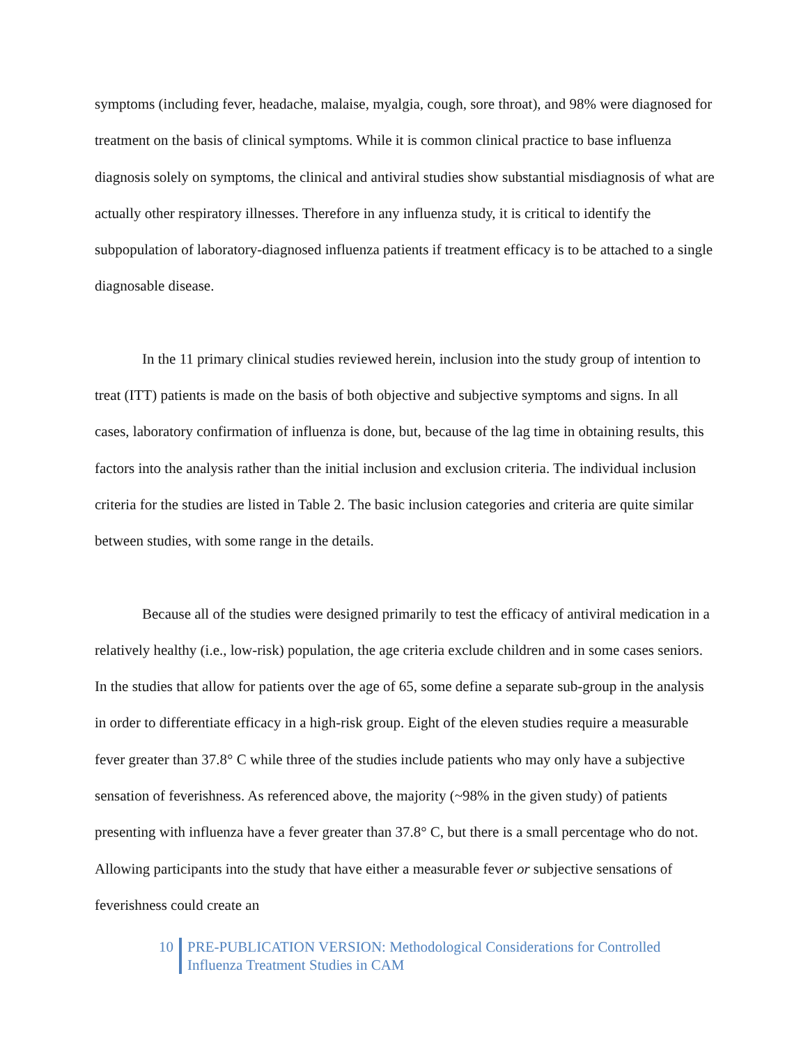symptoms (including fever, headache, malaise, myalgia, cough, sore throat), and 98% were diagnosed for treatment on the basis of clinical symptoms. While it is common clinical practice to base influenza diagnosis solely on symptoms, the clinical and antiviral studies show substantial misdiagnosis of what are actually other respiratory illnesses. Therefore in any influenza study, it is critical to identify the subpopulation of laboratory-diagnosed influenza patients if treatment efficacy is to be attached to a single diagnosable disease.
In the 11 primary clinical studies reviewed herein, inclusion into the study group of intention to treat (ITT) patients is made on the basis of both objective and subjective symptoms and signs. In all cases, laboratory confirmation of influenza is done, but, because of the lag time in obtaining results, this factors into the analysis rather than the initial inclusion and exclusion criteria. The individual inclusion criteria for the studies are listed in Table 2. The basic inclusion categories and criteria are quite similar between studies, with some range in the details.
Because all of the studies were designed primarily to test the efficacy of antiviral medication in a relatively healthy (i.e., low-risk) population, the age criteria exclude children and in some cases seniors. In the studies that allow for patients over the age of 65, some define a separate sub-group in the analysis in order to differentiate efficacy in a high-risk group. Eight of the eleven studies require a measurable fever greater than 37.8° C while three of the studies include patients who may only have a subjective sensation of feverishness. As referenced above, the majority (~98% in the given study) of patients presenting with influenza have a fever greater than 37.8° C, but there is a small percentage who do not. Allowing participants into the study that have either a measurable fever or subjective sensations of feverishness could create an
10 PRE-PUBLICATION VERSION: Methodological Considerations for Controlled Influenza Treatment Studies in CAM